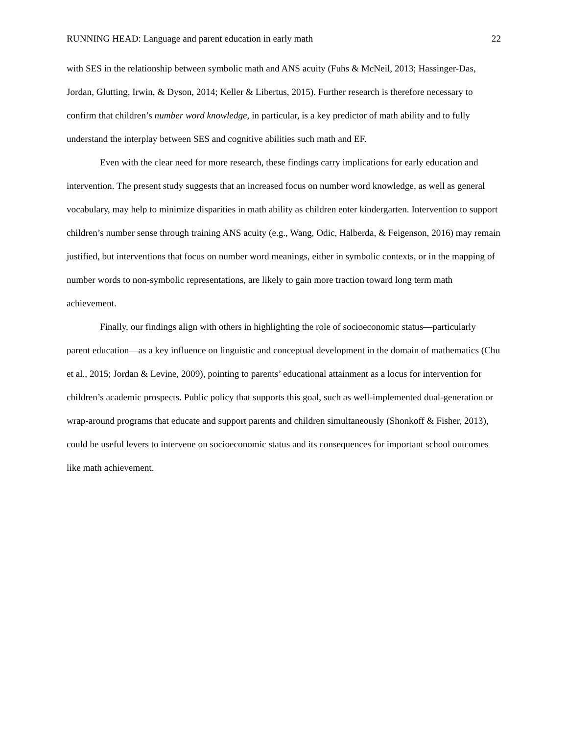RUNNING HEAD: Language and parent education in early math 22
with SES in the relationship between symbolic math and ANS acuity (Fuhs & McNeil, 2013; Hassinger-Das, Jordan, Glutting, Irwin, & Dyson, 2014; Keller & Libertus, 2015). Further research is therefore necessary to confirm that children’s number word knowledge, in particular, is a key predictor of math ability and to fully understand the interplay between SES and cognitive abilities such math and EF.
Even with the clear need for more research, these findings carry implications for early education and intervention. The present study suggests that an increased focus on number word knowledge, as well as general vocabulary, may help to minimize disparities in math ability as children enter kindergarten. Intervention to support children’s number sense through training ANS acuity (e.g., Wang, Odic, Halberda, & Feigenson, 2016) may remain justified, but interventions that focus on number word meanings, either in symbolic contexts, or in the mapping of number words to non-symbolic representations, are likely to gain more traction toward long term math achievement.
Finally, our findings align with others in highlighting the role of socioeconomic status—particularly parent education—as a key influence on linguistic and conceptual development in the domain of mathematics (Chu et al., 2015; Jordan & Levine, 2009), pointing to parents’ educational attainment as a locus for intervention for children’s academic prospects. Public policy that supports this goal, such as well-implemented dual-generation or wrap-around programs that educate and support parents and children simultaneously (Shonkoff & Fisher, 2013), could be useful levers to intervene on socioeconomic status and its consequences for important school outcomes like math achievement.